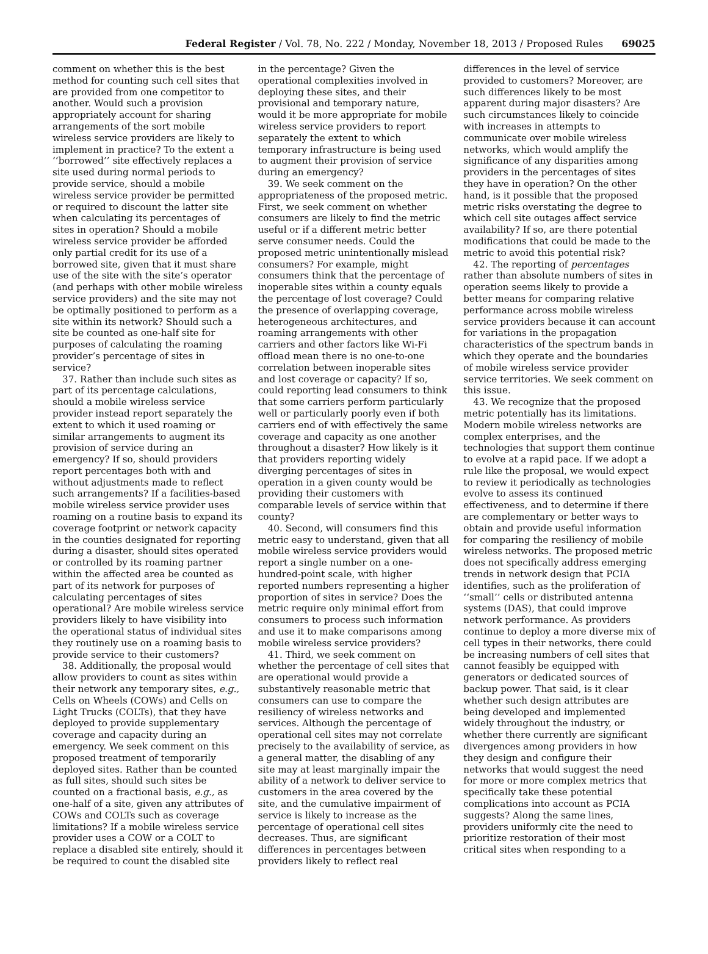Federal Register / Vol. 78, No. 222 / Monday, November 18, 2013 / Proposed Rules 69025
comment on whether this is the best method for counting such cell sites that are provided from one competitor to another. Would such a provision appropriately account for sharing arrangements of the sort mobile wireless service providers are likely to implement in practice? To the extent a ‘‘borrowed’’ site effectively replaces a site used during normal periods to provide service, should a mobile wireless service provider be permitted or required to discount the latter site when calculating its percentages of sites in operation? Should a mobile wireless service provider be afforded only partial credit for its use of a borrowed site, given that it must share use of the site with the site’s operator (and perhaps with other mobile wireless service providers) and the site may not be optimally positioned to perform as a site within its network? Should such a site be counted as one-half site for purposes of calculating the roaming provider’s percentage of sites in service?
37. Rather than include such sites as part of its percentage calculations, should a mobile wireless service provider instead report separately the extent to which it used roaming or similar arrangements to augment its provision of service during an emergency? If so, should providers report percentages both with and without adjustments made to reflect such arrangements? If a facilities-based mobile wireless service provider uses roaming on a routine basis to expand its coverage footprint or network capacity in the counties designated for reporting during a disaster, should sites operated or controlled by its roaming partner within the affected area be counted as part of its network for purposes of calculating percentages of sites operational? Are mobile wireless service providers likely to have visibility into the operational status of individual sites they routinely use on a roaming basis to provide service to their customers?
38. Additionally, the proposal would allow providers to count as sites within their network any temporary sites, e.g., Cells on Wheels (COWs) and Cells on Light Trucks (COLTs), that they have deployed to provide supplementary coverage and capacity during an emergency. We seek comment on this proposed treatment of temporarily deployed sites. Rather than be counted as full sites, should such sites be counted on a fractional basis, e.g., as one-half of a site, given any attributes of COWs and COLTs such as coverage limitations? If a mobile wireless service provider uses a COW or a COLT to replace a disabled site entirely, should it be required to count the disabled site
in the percentage? Given the operational complexities involved in deploying these sites, and their provisional and temporary nature, would it be more appropriate for mobile wireless service providers to report separately the extent to which temporary infrastructure is being used to augment their provision of service during an emergency?
39. We seek comment on the appropriateness of the proposed metric. First, we seek comment on whether consumers are likely to find the metric useful or if a different metric better serve consumer needs. Could the proposed metric unintentionally mislead consumers? For example, might consumers think that the percentage of inoperable sites within a county equals the percentage of lost coverage? Could the presence of overlapping coverage, heterogeneous architectures, and roaming arrangements with other carriers and other factors like Wi-Fi offload mean there is no one-to-one correlation between inoperable sites and lost coverage or capacity? If so, could reporting lead consumers to think that some carriers perform particularly well or particularly poorly even if both carriers end of with effectively the same coverage and capacity as one another throughout a disaster? How likely is it that providers reporting widely diverging percentages of sites in operation in a given county would be providing their customers with comparable levels of service within that county?
40. Second, will consumers find this metric easy to understand, given that all mobile wireless service providers would report a single number on a one-hundred-point scale, with higher reported numbers representing a higher proportion of sites in service? Does the metric require only minimal effort from consumers to process such information and use it to make comparisons among mobile wireless service providers?
41. Third, we seek comment on whether the percentage of cell sites that are operational would provide a substantively reasonable metric that consumers can use to compare the resiliency of wireless networks and services. Although the percentage of operational cell sites may not correlate precisely to the availability of service, as a general matter, the disabling of any site may at least marginally impair the ability of a network to deliver service to customers in the area covered by the site, and the cumulative impairment of service is likely to increase as the percentage of operational cell sites decreases. Thus, are significant differences in percentages between providers likely to reflect real
differences in the level of service provided to customers? Moreover, are such differences likely to be most apparent during major disasters? Are such circumstances likely to coincide with increases in attempts to communicate over mobile wireless networks, which would amplify the significance of any disparities among providers in the percentages of sites they have in operation? On the other hand, is it possible that the proposed metric risks overstating the degree to which cell site outages affect service availability? If so, are there potential modifications that could be made to the metric to avoid this potential risk?
42. The reporting of percentages rather than absolute numbers of sites in operation seems likely to provide a better means for comparing relative performance across mobile wireless service providers because it can account for variations in the propagation characteristics of the spectrum bands in which they operate and the boundaries of mobile wireless service provider service territories. We seek comment on this issue.
43. We recognize that the proposed metric potentially has its limitations. Modern mobile wireless networks are complex enterprises, and the technologies that support them continue to evolve at a rapid pace. If we adopt a rule like the proposal, we would expect to review it periodically as technologies evolve to assess its continued effectiveness, and to determine if there are complementary or better ways to obtain and provide useful information for comparing the resiliency of mobile wireless networks. The proposed metric does not specifically address emerging trends in network design that PCIA identifies, such as the proliferation of ‘‘small’’ cells or distributed antenna systems (DAS), that could improve network performance. As providers continue to deploy a more diverse mix of cell types in their networks, there could be increasing numbers of cell sites that cannot feasibly be equipped with generators or dedicated sources of backup power. That said, is it clear whether such design attributes are being developed and implemented widely throughout the industry, or whether there currently are significant divergences among providers in how they design and configure their networks that would suggest the need for more or more complex metrics that specifically take these potential complications into account as PCIA suggests? Along the same lines, providers uniformly cite the need to prioritize restoration of their most critical sites when responding to a